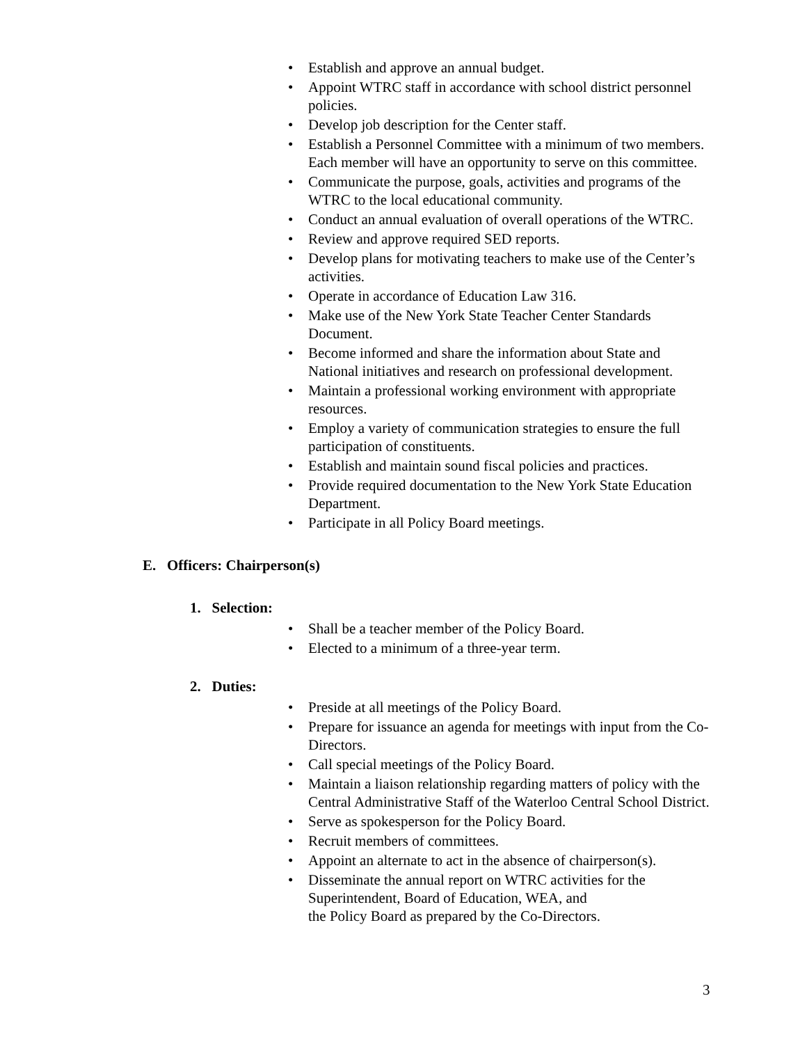• Establish and approve an annual budget.
• Appoint WTRC staff in accordance with school district personnel policies.
• Develop job description for the Center staff.
• Establish a Personnel Committee with a minimum of two members. Each member will have an opportunity to serve on this committee.
• Communicate the purpose, goals, activities and programs of the WTRC to the local educational community.
• Conduct an annual evaluation of overall operations of the WTRC.
• Review and approve required SED reports.
• Develop plans for motivating teachers to make use of the Center’s activities.
• Operate in accordance of Education Law 316.
• Make use of the New York State Teacher Center Standards Document.
• Become informed and share the information about State and National initiatives and research on professional development.
• Maintain a professional working environment with appropriate resources.
• Employ a variety of communication strategies to ensure the full participation of constituents.
• Establish and maintain sound fiscal policies and practices.
• Provide required documentation to the New York State Education Department.
• Participate in all Policy Board meetings.
E. Officers: Chairperson(s)
1. Selection:
• Shall be a teacher member of the Policy Board.
• Elected to a minimum of a three-year term.
2. Duties:
• Preside at all meetings of the Policy Board.
• Prepare for issuance an agenda for meetings with input from the Co- Directors.
• Call special meetings of the Policy Board.
• Maintain a liaison relationship regarding matters of policy with the Central Administrative Staff of the Waterloo Central School District.
• Serve as spokesperson for the Policy Board.
• Recruit members of committees.
• Appoint an alternate to act in the absence of chairperson(s).
• Disseminate the annual report on WTRC activities for the Superintendent, Board of Education, WEA, and
the Policy Board as prepared by the Co-Directors.
3